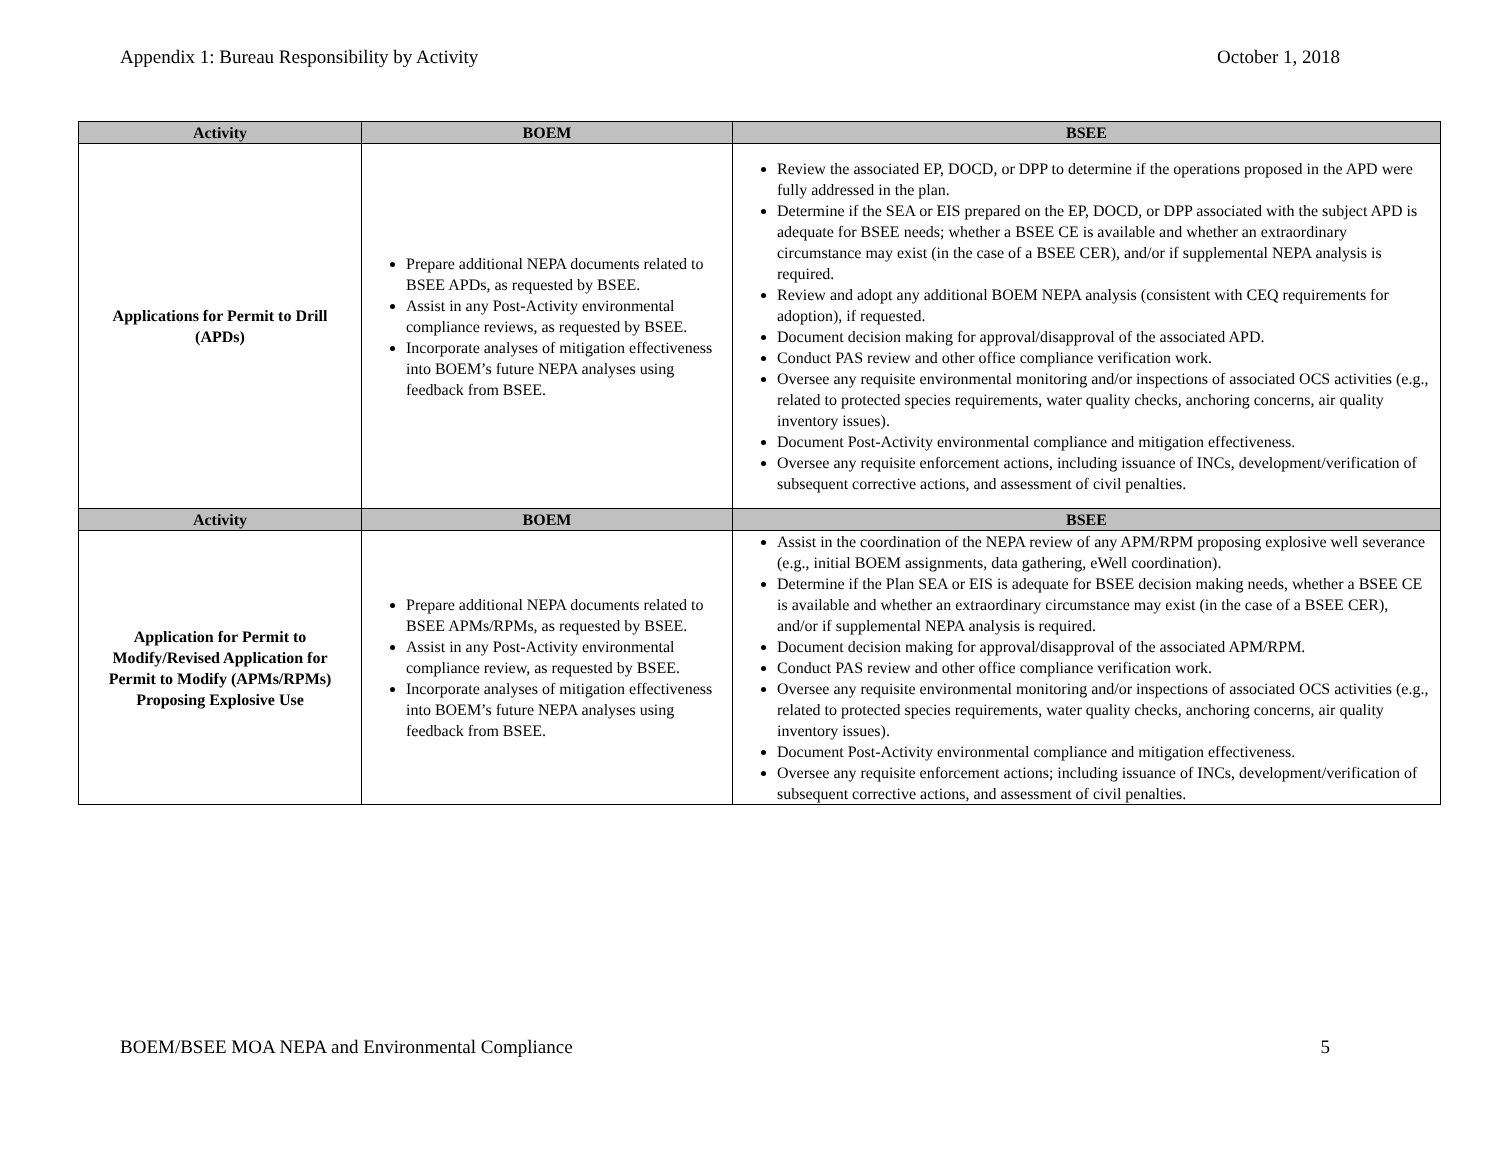Appendix 1: Bureau Responsibility by Activity October 1, 2018
| Activity | BOEM | BSEE |
| --- | --- | --- |
| Applications for Permit to Drill (APDs) | Prepare additional NEPA documents related to BSEE APDs, as requested by BSEE. Assist in any Post-Activity environmental compliance reviews, as requested by BSEE. Incorporate analyses of mitigation effectiveness into BOEM’s future NEPA analyses using feedback from BSEE. | Review the associated EP, DOCD, or DPP to determine if the operations proposed in the APD were fully addressed in the plan. Determine if the SEA or EIS prepared on the EP, DOCD, or DPP associated with the subject APD is adequate for BSEE needs; whether a BSEE CE is available and whether an extraordinary circumstance may exist (in the case of a BSEE CER), and/or if supplemental NEPA analysis is required. Review and adopt any additional BOEM NEPA analysis (consistent with CEQ requirements for adoption), if requested. Document decision making for approval/disapproval of the associated APD. Conduct PAS review and other office compliance verification work. Oversee any requisite environmental monitoring and/or inspections of associated OCS activities (e.g., related to protected species requirements, water quality checks, anchoring concerns, air quality inventory issues). Document Post-Activity environmental compliance and mitigation effectiveness. Oversee any requisite enforcement actions, including issuance of INCs, development/verification of subsequent corrective actions, and assessment of civil penalties. |
| Activity | BOEM | BSEE |
| Application for Permit to Modify/Revised Application for Permit to Modify (APMs/RPMs) Proposing Explosive Use | Prepare additional NEPA documents related to BSEE APMs/RPMs, as requested by BSEE. Assist in any Post-Activity environmental compliance review, as requested by BSEE. Incorporate analyses of mitigation effectiveness into BOEM’s future NEPA analyses using feedback from BSEE. | Assist in the coordination of the NEPA review of any APM/RPM proposing explosive well severance (e.g., initial BOEM assignments, data gathering, eWell coordination). Determine if the Plan SEA or EIS is adequate for BSEE decision making needs, whether a BSEE CE is available and whether an extraordinary circumstance may exist (in the case of a BSEE CER), and/or if supplemental NEPA analysis is required. Document decision making for approval/disapproval of the associated APM/RPM. Conduct PAS review and other office compliance verification work. Oversee any requisite environmental monitoring and/or inspections of associated OCS activities (e.g., related to protected species requirements, water quality checks, anchoring concerns, air quality inventory issues). Document Post-Activity environmental compliance and mitigation effectiveness. Oversee any requisite enforcement actions; including issuance of INCs, development/verification of subsequent corrective actions, and assessment of civil penalties. |
BOEM/BSEE MOA NEPA and Environmental Compliance 5